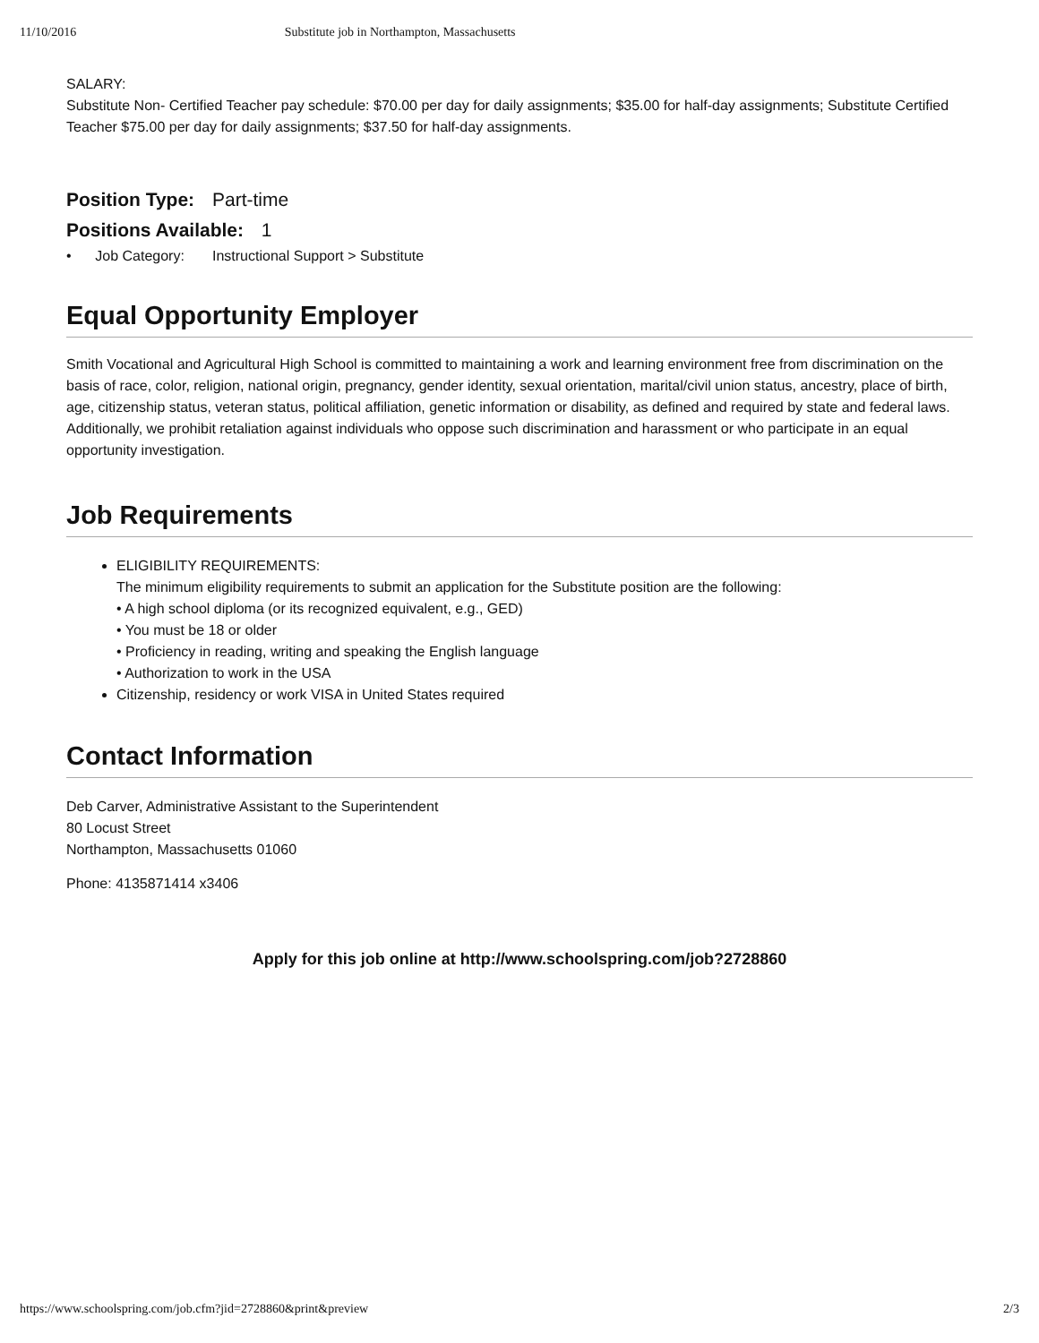11/10/2016 Substitute job in Northampton, Massachusetts
SALARY:
Substitute Non- Certified Teacher pay schedule: $70.00 per day for daily assignments; $35.00 for half-day assignments; Substitute Certified Teacher $75.00 per day for daily assignments; $37.50 for half-day assignments.
Position Type: Part-time
Positions Available: 1
• Job Category: Instructional Support > Substitute
Equal Opportunity Employer
Smith Vocational and Agricultural High School is committed to maintaining a work and learning environment free from discrimination on the basis of race, color, religion, national origin, pregnancy, gender identity, sexual orientation, marital/civil union status, ancestry, place of birth, age, citizenship status, veteran status, political affiliation, genetic information or disability, as defined and required by state and federal laws. Additionally, we prohibit retaliation against individuals who oppose such discrimination and harassment or who participate in an equal opportunity investigation.
Job Requirements
ELIGIBILITY REQUIREMENTS:
The minimum eligibility requirements to submit an application for the Substitute position are the following:
• A high school diploma (or its recognized equivalent, e.g., GED)
• You must be 18 or older
• Proficiency in reading, writing and speaking the English language
• Authorization to work in the USA
Citizenship, residency or work VISA in United States required
Contact Information
Deb Carver, Administrative Assistant to the Superintendent
80 Locust Street
Northampton, Massachusetts 01060
Phone: 4135871414 x3406
Apply for this job online at http://www.schoolspring.com/job?2728860
https://www.schoolspring.com/job.cfm?jid=2728860&print&preview 2/3